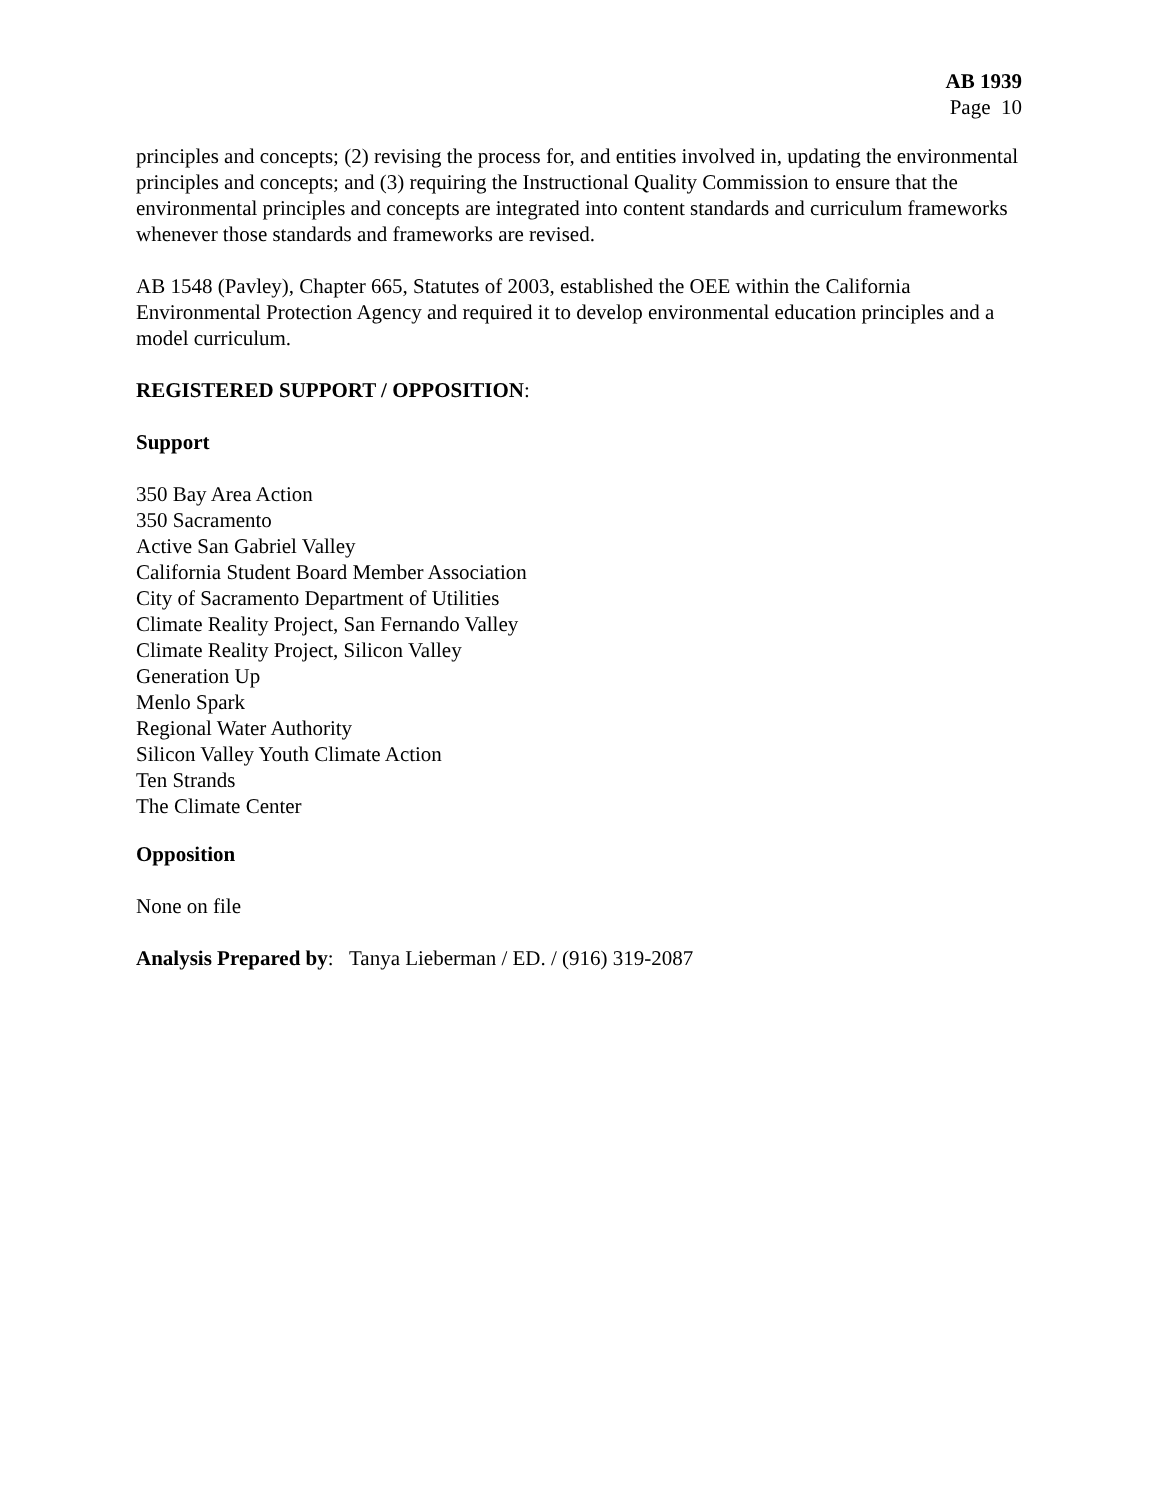AB 1939
Page 10
principles and concepts; (2) revising the process for, and entities involved in, updating the environmental principles and concepts; and (3) requiring the Instructional Quality Commission to ensure that the environmental principles and concepts are integrated into content standards and curriculum frameworks whenever those standards and frameworks are revised.
AB 1548 (Pavley), Chapter 665, Statutes of 2003, established the OEE within the California Environmental Protection Agency and required it to develop environmental education principles and a model curriculum.
REGISTERED SUPPORT / OPPOSITION:
Support
350 Bay Area Action
350 Sacramento
Active San Gabriel Valley
California Student Board Member Association
City of Sacramento Department of Utilities
Climate Reality Project, San Fernando Valley
Climate Reality Project, Silicon Valley
Generation Up
Menlo Spark
Regional Water Authority
Silicon Valley Youth Climate Action
Ten Strands
The Climate Center
Opposition
None on file
Analysis Prepared by: Tanya Lieberman / ED. / (916) 319-2087